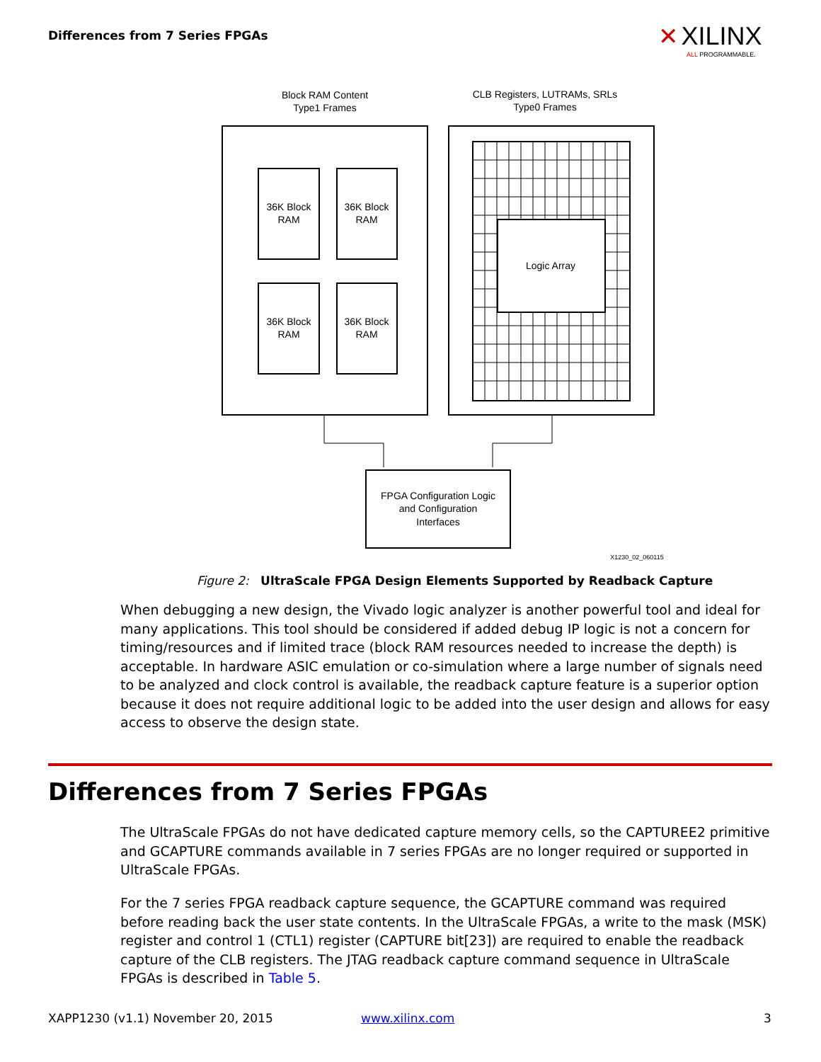Differences from 7 Series FPGAs
✕ XILINX
ALL PROGRAMMABLE.
Block RAM Content
Type1 Frames
CLB Registers, LUTRAMs, SRLs
Type0 Frames
36K Block
RAM
36K Block
RAM
36K Block
RAM
36K Block
RAM
Logic Array
FPGA Configuration Logic
and Configuration
Interfaces
X1230_02_060115
Figure 2: UltraScale FPGA Design Elements Supported by Readback Capture
When debugging a new design, the Vivado logic analyzer is another powerful tool and ideal for many applications. This tool should be considered if added debug IP logic is not a concern for timing/resources and if limited trace (block RAM resources needed to increase the depth) is acceptable. In hardware ASIC emulation or co-simulation where a large number of signals need to be analyzed and clock control is available, the readback capture feature is a superior option because it does not require additional logic to be added into the user design and allows for easy access to observe the design state.
Differences from 7 Series FPGAs
The UltraScale FPGAs do not have dedicated capture memory cells, so the CAPTUREE2 primitive and GCAPTURE commands available in 7 series FPGAs are no longer required or supported in UltraScale FPGAs.
For the 7 series FPGA readback capture sequence, the GCAPTURE command was required before reading back the user state contents. In the UltraScale FPGAs, a write to the mask (MSK) register and control 1 (CTL1) register (CAPTURE bit[23]) are required to enable the readback capture of the CLB registers. The JTAG readback capture command sequence in UltraScale FPGAs is described in Table 5.
XAPP1230 (v1.1) November 20, 2015
www.xilinx.com 3